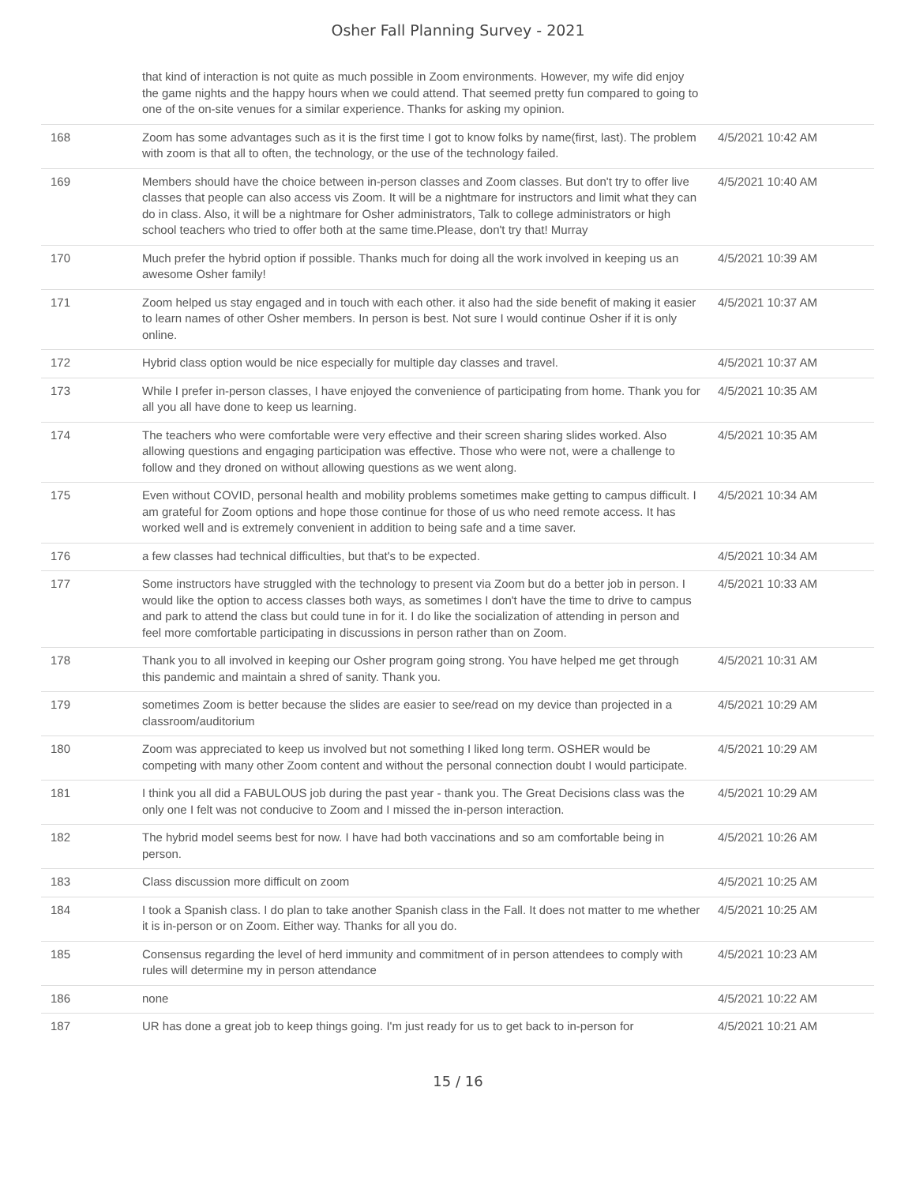Osher Fall Planning Survey - 2021
| | that kind of interaction is not quite as much possible in Zoom environments. However, my wife did enjoy the game nights and the happy hours when we could attend. That seemed pretty fun compared to going to one of the on-site venues for a similar experience. Thanks for asking my opinion. | |
| 168 | Zoom has some advantages such as it is the first time I got to know folks by name(first, last). The problem with zoom is that all to often, the technology, or the use of the technology failed. | 4/5/2021 10:42 AM |
| 169 | Members should have the choice between in-person classes and Zoom classes. But don't try to offer live classes that people can also access vis Zoom. It will be a nightmare for instructors and limit what they can do in class. Also, it will be a nightmare for Osher administrators, Talk to college administrators or high school teachers who tried to offer both at the same time.Please, don't try that! Murray | 4/5/2021 10:40 AM |
| 170 | Much prefer the hybrid option if possible. Thanks much for doing all the work involved in keeping us an awesome Osher family! | 4/5/2021 10:39 AM |
| 171 | Zoom helped us stay engaged and in touch with each other. it also had the side benefit of making it easier to learn names of other Osher members. In person is best. Not sure I would continue Osher if it is only online. | 4/5/2021 10:37 AM |
| 172 | Hybrid class option would be nice especially for multiple day classes and travel. | 4/5/2021 10:37 AM |
| 173 | While I prefer in-person classes, I have enjoyed the convenience of participating from home. Thank you for all you all have done to keep us learning. | 4/5/2021 10:35 AM |
| 174 | The teachers who were comfortable were very effective and their screen sharing slides worked. Also allowing questions and engaging participation was effective. Those who were not, were a challenge to follow and they droned on without allowing questions as we went along. | 4/5/2021 10:35 AM |
| 175 | Even without COVID, personal health and mobility problems sometimes make getting to campus difficult. I am grateful for Zoom options and hope those continue for those of us who need remote access. It has worked well and is extremely convenient in addition to being safe and a time saver. | 4/5/2021 10:34 AM |
| 176 | a few classes had technical difficulties, but that's to be expected. | 4/5/2021 10:34 AM |
| 177 | Some instructors have struggled with the technology to present via Zoom but do a better job in person. I would like the option to access classes both ways, as sometimes I don't have the time to drive to campus and park to attend the class but could tune in for it. I do like the socialization of attending in person and feel more comfortable participating in discussions in person rather than on Zoom. | 4/5/2021 10:33 AM |
| 178 | Thank you to all involved in keeping our Osher program going strong. You have helped me get through this pandemic and maintain a shred of sanity. Thank you. | 4/5/2021 10:31 AM |
| 179 | sometimes Zoom is better because the slides are easier to see/read on my device than projected in a classroom/auditorium | 4/5/2021 10:29 AM |
| 180 | Zoom was appreciated to keep us involved but not something I liked long term. OSHER would be competing with many other Zoom content and without the personal connection doubt I would participate. | 4/5/2021 10:29 AM |
| 181 | I think you all did a FABULOUS job during the past year - thank you. The Great Decisions class was the only one I felt was not conducive to Zoom and I missed the in-person interaction. | 4/5/2021 10:29 AM |
| 182 | The hybrid model seems best for now. I have had both vaccinations and so am comfortable being in person. | 4/5/2021 10:26 AM |
| 183 | Class discussion more difficult on zoom | 4/5/2021 10:25 AM |
| 184 | I took a Spanish class. I do plan to take another Spanish class in the Fall. It does not matter to me whether it is in-person or on Zoom. Either way. Thanks for all you do. | 4/5/2021 10:25 AM |
| 185 | Consensus regarding the level of herd immunity and commitment of in person attendees to comply with rules will determine my in person attendance | 4/5/2021 10:23 AM |
| 186 | none | 4/5/2021 10:22 AM |
| 187 | UR has done a great job to keep things going. I'm just ready for us to get back to in-person for | 4/5/2021 10:21 AM |
15 / 16